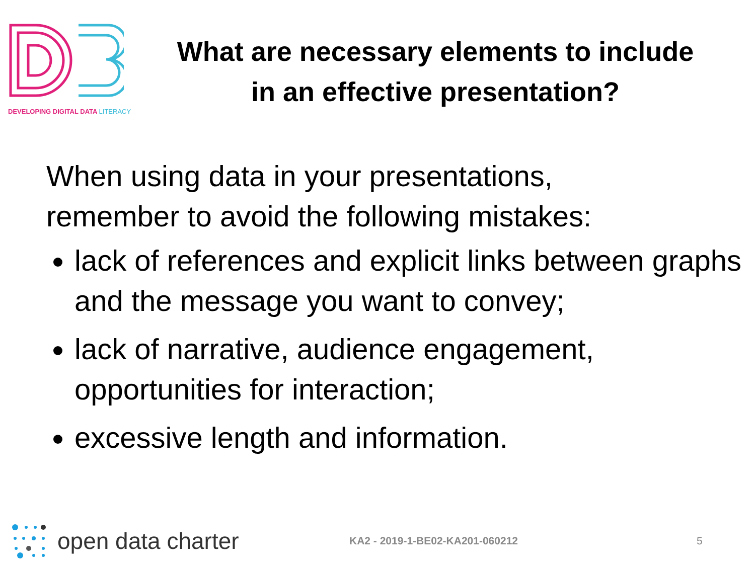DEVELOPING DIGITAL DATA LITERACY
What are necessary elements to include in an effective presentation?
When using data in your presentations,
remember to avoid the following mistakes:
lack of references and explicit links between graphs and the message you want to convey;
lack of narrative, audience engagement, opportunities for interaction;
excessive length and information.
open data charter
KA2 - 2019-1-BE02-KA201-060212 5